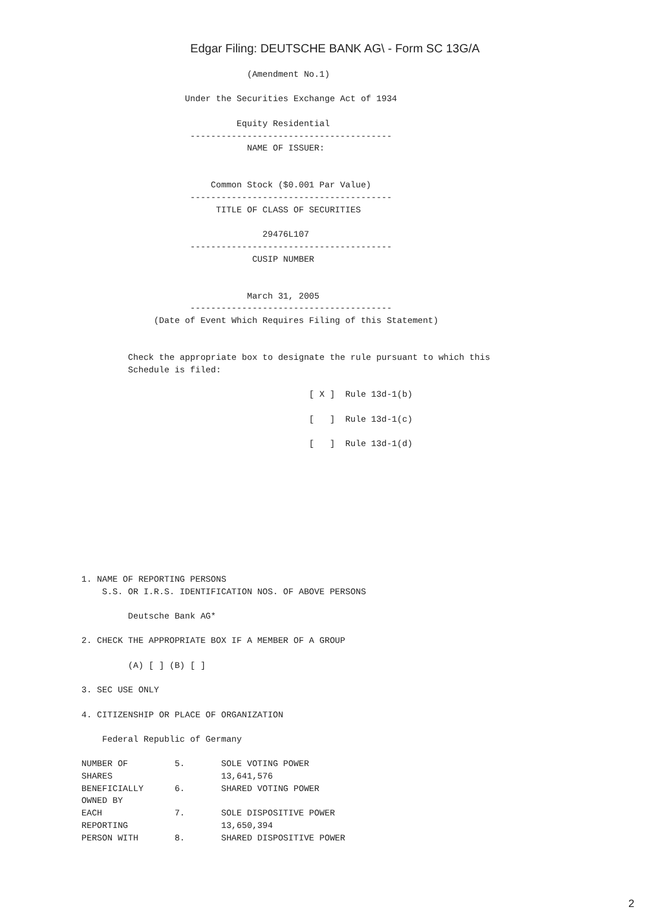Edgar Filing: DEUTSCHE BANK AG\ - Form SC 13G/A
                                (Amendment No.1)

                    Under the Securities Exchange Act of 1934

                              Equity Residential
                     ---------------------------------------
                                NAME OF ISSUER:


                         Common Stock ($0.001 Par Value)
                     ---------------------------------------
                          TITLE OF CLASS OF SECURITIES

                                   29476L107
                     ---------------------------------------
                                 CUSIP NUMBER


                                March 31, 2005
                     ---------------------------------------
              (Date of Event Which Requires Filing of this Statement)


         Check the appropriate box to designate the rule pursuant to which this
         Schedule is filed:

                                            [ X ]  Rule 13d-1(b)

                                            [   ]  Rule 13d-1(c)

                                            [   ]  Rule 13d-1(d)










1. NAME OF REPORTING PERSONS
    S.S. OR I.R.S. IDENTIFICATION NOS. OF ABOVE PERSONS

         Deutsche Bank AG*

2. CHECK THE APPROPRIATE BOX IF A MEMBER OF A GROUP

         (A) [ ] (B) [ ]

3. SEC USE ONLY

4. CITIZENSHIP OR PLACE OF ORGANIZATION

    Federal Republic of Germany

NUMBER OF         5.       SOLE VOTING POWER
SHARES                     13,641,576
BENEFICIALLY      6.       SHARED VOTING POWER
OWNED BY
EACH              7.       SOLE DISPOSITIVE POWER
REPORTING                  13,650,394
PERSON WITH       8.       SHARED DISPOSITIVE POWER
2